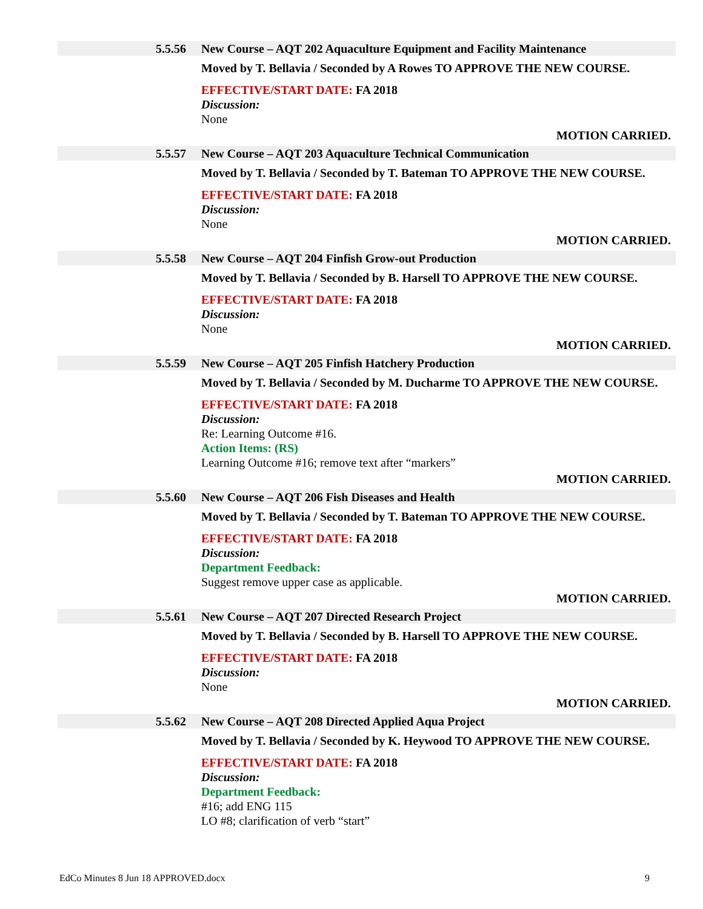5.5.56 New Course – AQT 202 Aquaculture Equipment and Facility Maintenance
Moved by T. Bellavia / Seconded by A Rowes TO APPROVE THE NEW COURSE.
EFFECTIVE/START DATE: FA 2018
Discussion:
None
MOTION CARRIED.
5.5.57 New Course – AQT 203 Aquaculture Technical Communication
Moved by T. Bellavia / Seconded by T. Bateman TO APPROVE THE NEW COURSE.
EFFECTIVE/START DATE: FA 2018
Discussion:
None
MOTION CARRIED.
5.5.58 New Course – AQT 204 Finfish Grow-out Production
Moved by T. Bellavia / Seconded by B. Harsell TO APPROVE THE NEW COURSE.
EFFECTIVE/START DATE: FA 2018
Discussion:
None
MOTION CARRIED.
5.5.59 New Course – AQT 205 Finfish Hatchery Production
Moved by T. Bellavia / Seconded by M. Ducharme TO APPROVE THE NEW COURSE.
EFFECTIVE/START DATE: FA 2018
Discussion:
Re: Learning Outcome #16.
Action Items: (RS)
Learning Outcome #16; remove text after “markers”
MOTION CARRIED.
5.5.60 New Course – AQT 206 Fish Diseases and Health
Moved by T. Bellavia / Seconded by T. Bateman TO APPROVE THE NEW COURSE.
EFFECTIVE/START DATE: FA 2018
Discussion:
Department Feedback:
Suggest remove upper case as applicable.
MOTION CARRIED.
5.5.61 New Course – AQT 207 Directed Research Project
Moved by T. Bellavia / Seconded by B. Harsell TO APPROVE THE NEW COURSE.
EFFECTIVE/START DATE: FA 2018
Discussion:
None
MOTION CARRIED.
5.5.62 New Course – AQT 208 Directed Applied Aqua Project
Moved by T. Bellavia / Seconded by K. Heywood TO APPROVE THE NEW COURSE.
EFFECTIVE/START DATE: FA 2018
Discussion:
Department Feedback:
#16; add ENG 115
LO #8; clarification of verb “start”
EdCo Minutes 8 Jun 18 APPROVED.docx 9